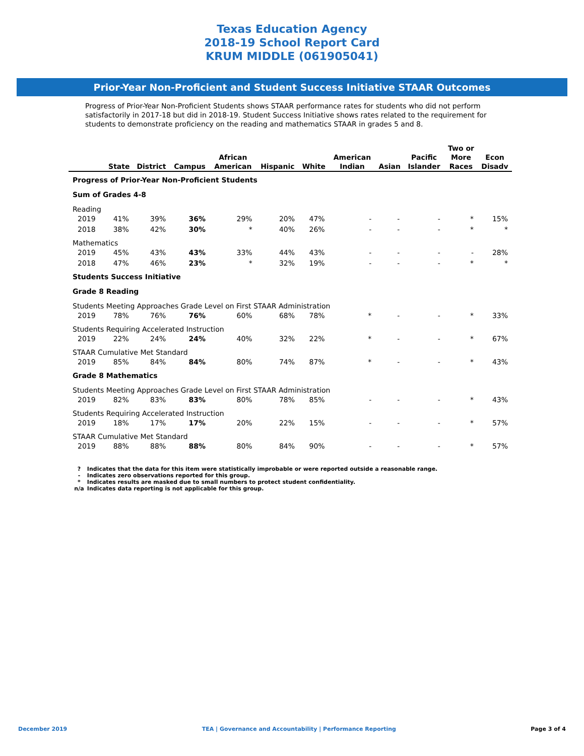Texas Education Agency
2018-19 School Report Card
KRUM MIDDLE (061905041)
Prior-Year Non-Proficient and Student Success Initiative STAAR Outcomes
Progress of Prior-Year Non-Proficient Students shows STAAR performance rates for students who did not perform satisfactorily in 2017-18 but did in 2018-19. Student Success Initiative shows rates related to the requirement for students to demonstrate proficiency on the reading and mathematics STAAR in grades 5 and 8.
| | State | District | Campus | African American | Hispanic | White | American Indian | Asian | Pacific Islander | Two or More Races | Econ Disadv |
| --- | --- | --- | --- | --- | --- | --- | --- | --- | --- | --- | --- |
| Progress of Prior-Year Non-Proficient Students | | | | | | | | | | | |
| Sum of Grades 4-8 | | | | | | | | | | | |
| Reading | | | | | | | | | | | |
| 2019 | 41% | 39% | 36% | 29% | 20% | 47% | - | - | - | * | 15% |
| 2018 | 38% | 42% | 30% | * | 40% | 26% | - | - | - | * | * |
| Mathematics | | | | | | | | | | | |
| 2019 | 45% | 43% | 43% | 33% | 44% | 43% | - | - | - | - | 28% |
| 2018 | 47% | 46% | 23% | * | 32% | 19% | - | - | - | * | * |
| Students Success Initiative | | | | | | | | | | | |
| Grade 8 Reading | | | | | | | | | | | |
| Students Meeting Approaches Grade Level on First STAAR Administration | | | | | | | | | | | |
| 2019 | 78% | 76% | 76% | 60% | 68% | 78% | * | - | - | * | 33% |
| Students Requiring Accelerated Instruction | | | | | | | | | | | |
| 2019 | 22% | 24% | 24% | 40% | 32% | 22% | * | - | - | * | 67% |
| STAAR Cumulative Met Standard | | | | | | | | | | | |
| 2019 | 85% | 84% | 84% | 80% | 74% | 87% | * | - | - | * | 43% |
| Grade 8 Mathematics | | | | | | | | | | | |
| Students Meeting Approaches Grade Level on First STAAR Administration | | | | | | | | | | | |
| 2019 | 82% | 83% | 83% | 80% | 78% | 85% | - | - | - | * | 43% |
| Students Requiring Accelerated Instruction | | | | | | | | | | | |
| 2019 | 18% | 17% | 17% | 20% | 22% | 15% | - | - | - | * | 57% |
| STAAR Cumulative Met Standard | | | | | | | | | | | |
| 2019 | 88% | 88% | 88% | 80% | 84% | 90% | - | - | - | * | 57% |
? Indicates that the data for this item were statistically improbable or were reported outside a reasonable range.
- Indicates zero observations reported for this group.
* Indicates results are masked due to small numbers to protect student confidentiality.
n/a Indicates data reporting is not applicable for this group.
December 2019 TEA | Governance and Accountability | Performance Reporting
Page 3 of 4